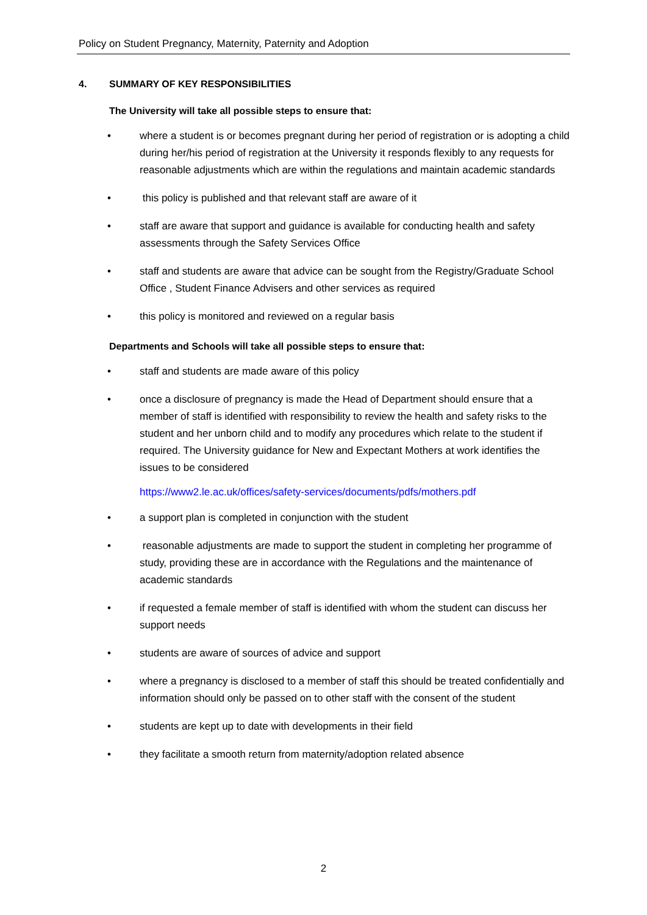Policy on Student Pregnancy, Maternity, Paternity and Adoption
4. SUMMARY OF KEY RESPONSIBILITIES
The University will take all possible steps to ensure that:
• where a student is or becomes pregnant during her period of registration or is adopting a child during her/his period of registration at the University it responds flexibly to any requests for reasonable adjustments which are within the regulations and maintain academic standards
• this policy is published and that relevant staff are aware of it
• staff are aware that support and guidance is available for conducting health and safety assessments through the Safety Services Office
• staff and students are aware that advice can be sought from the Registry/Graduate School Office , Student Finance Advisers and other services as required
• this policy is monitored and reviewed on a regular basis
Departments and Schools will take all possible steps to ensure that:
• staff and students are made aware of this policy
• once a disclosure of pregnancy is made the Head of Department should ensure that a member of staff is identified with responsibility to review the health and safety risks to the student and her unborn child and to modify any procedures which relate to the student if required. The University guidance for New and Expectant Mothers at work identifies the issues to be considered
https://www2.le.ac.uk/offices/safety-services/documents/pdfs/mothers.pdf
• a support plan is completed in conjunction with the student
• reasonable adjustments are made to support the student in completing her programme of study, providing these are in accordance with the Regulations and the maintenance of academic standards
• if requested a female member of staff is identified with whom the student can discuss her support needs
• students are aware of sources of advice and support
• where a pregnancy is disclosed to a member of staff this should be treated confidentially and information should only be passed on to other staff with the consent of the student
• students are kept up to date with developments in their field
• they facilitate a smooth return from maternity/adoption related absence
2